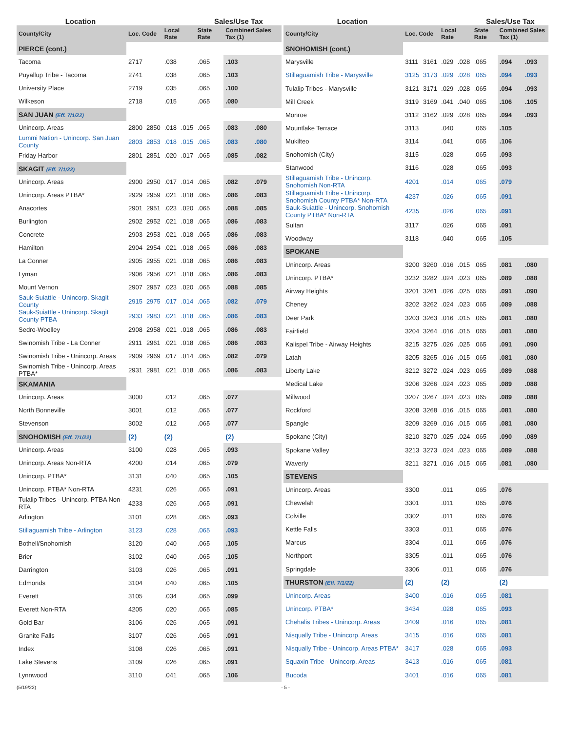| Location | | | | | Sales/Use Tax | | |
| --- | --- | --- | --- | --- | --- | --- | --- |
| County/City | Loc. Code | | Local Rate | | State Rate | Combined Sales Tax (1) | |
| PIERCE (cont.) | | | | | | | |
| Tacoma | 2717 | | .038 | | .065 | .103 | |
| Puyallup Tribe - Tacoma | 2741 | | .038 | | .065 | .103 | |
| University Place | 2719 | | .035 | | .065 | .100 | |
| Wilkeson | 2718 | | .015 | | .065 | .080 | |
| SAN JUAN (Eff. 7/1/22) | | | | | | | |
| Unincorp. Areas | 2800 | 2850 | .018 | .015 | .065 | .083 | .080 |
| Lummi Nation - Unincorp. San Juan County | 2803 | 2853 | .018 | .015 | .065 | .083 | .080 |
| Friday Harbor | 2801 | 2851 | .020 | .017 | .065 | .085 | .082 |
| SKAGIT (Eff. 7/1/22) | | | | | | | |
| Unincorp. Areas | 2900 | 2950 | .017 | .014 | .065 | .082 | .079 |
| Unincorp. Areas PTBA* | 2929 | 2959 | .021 | .018 | .065 | .086 | .083 |
| Anacortes | 2901 | 2951 | .023 | .020 | .065 | .088 | .085 |
| Burlington | 2902 | 2952 | .021 | .018 | .065 | .086 | .083 |
| Concrete | 2903 | 2953 | .021 | .018 | .065 | .086 | .083 |
| Hamilton | 2904 | 2954 | .021 | .018 | .065 | .086 | .083 |
| La Conner | 2905 | 2955 | .021 | .018 | .065 | .086 | .083 |
| Lyman | 2906 | 2956 | .021 | .018 | .065 | .086 | .083 |
| Mount Vernon | 2907 | 2957 | .023 | .020 | .065 | .088 | .085 |
| Sauk-Suiattle - Unincorp. Skagit County | 2915 | 2975 | .017 | .014 | .065 | .082 | .079 |
| Sauk-Suiattle - Unincorp. Skagit County PTBA | 2933 | 2983 | .021 | .018 | .065 | .086 | .083 |
| Sedro-Woolley | 2908 | 2958 | .021 | .018 | .065 | .086 | .083 |
| Swinomish Tribe - La Conner | 2911 | 2961 | .021 | .018 | .065 | .086 | .083 |
| Swinomish Tribe - Unincorp. Areas | 2909 | 2969 | .017 | .014 | .065 | .082 | .079 |
| Swinomish Tribe - Unincorp. Areas PTBA* | 2931 | 2981 | .021 | .018 | .065 | .086 | .083 |
| SKAMANIA | | | | | | | |
| Unincorp. Areas | 3000 | | .012 | | .065 | .077 | |
| North Bonneville | 3001 | | .012 | | .065 | .077 | |
| Stevenson | 3002 | | .012 | | .065 | .077 | |
| SNOHOMISH (Eff. 7/1/22) | (2) | | (2) | | | (2) | |
| Unincorp. Areas | 3100 | | .028 | | .065 | .093 | |
| Unincorp. Areas Non-RTA | 4200 | | .014 | | .065 | .079 | |
| Unincorp. PTBA* | 3131 | | .040 | | .065 | .105 | |
| Unincorp. PTBA* Non-RTA | 4231 | | .026 | | .065 | .091 | |
| Tulalip Tribes - Unincorp. PTBA Non-RTA | 4233 | | .026 | | .065 | .091 | |
| Arlington | 3101 | | .028 | | .065 | .093 | |
| Stillaguamish Tribe - Arlington | 3123 | | .028 | | .065 | .093 | |
| Bothell/Snohomish | 3120 | | .040 | | .065 | .105 | |
| Brier | 3102 | | .040 | | .065 | .105 | |
| Darrington | 3103 | | .026 | | .065 | .091 | |
| Edmonds | 3104 | | .040 | | .065 | .105 | |
| Everett | 3105 | | .034 | | .065 | .099 | |
| Everett Non-RTA | 4205 | | .020 | | .065 | .085 | |
| Gold Bar | 3106 | | .026 | | .065 | .091 | |
| Granite Falls | 3107 | | .026 | | .065 | .091 | |
| Index | 3108 | | .026 | | .065 | .091 | |
| Lake Stevens | 3109 | | .026 | | .065 | .091 | |
| Lynnwood | 3110 | | .041 | | .065 | .106 | |
| Location | | | | | Sales/Use Tax | | |
| --- | --- | --- | --- | --- | --- | --- | --- |
| County/City | Loc. Code | | Local Rate | | State Rate | Combined Sales Tax (1) | |
| SNOHOMISH (cont.) | | | | | | | |
| Marysville | 3111 | 3161 | .029 | .028 | .065 | .094 | .093 |
| Stillaguamish Tribe - Marysville | 3125 | 3173 | .029 | .028 | .065 | .094 | .093 |
| Tulalip Tribes - Marysville | 3121 | 3171 | .029 | .028 | .065 | .094 | .093 |
| Mill Creek | 3119 | 3169 | .041 | .040 | .065 | .106 | .105 |
| Monroe | 3112 | 3162 | .029 | .028 | .065 | .094 | .093 |
| Mountlake Terrace | 3113 | | .040 | | .065 | .105 | |
| Mukilteo | 3114 | | .041 | | .065 | .106 | |
| Snohomish (City) | 3115 | | .028 | | .065 | .093 | |
| Stanwood | 3116 | | .028 | | .065 | .093 | |
| Stillaguamish Tribe - Unincorp. Snohomish Non-RTA | 4201 | | .014 | | .065 | .079 | |
| Stillaguamish Tribe - Unincorp. Snohomish County PTBA* Non-RTA | 4237 | | .026 | | .065 | .091 | |
| Sauk-Suiattle - Unincorp. Snohomish County PTBA* Non-RTA | 4235 | | .026 | | .065 | .091 | |
| Sultan | 3117 | | .026 | | .065 | .091 | |
| Woodway | 3118 | | .040 | | .065 | .105 | |
| SPOKANE | | | | | | | |
| Unincorp. Areas | 3200 | 3260 | .016 | .015 | .065 | .081 | .080 |
| Unincorp. PTBA* | 3232 | 3282 | .024 | .023 | .065 | .089 | .088 |
| Airway Heights | 3201 | 3261 | .026 | .025 | .065 | .091 | .090 |
| Cheney | 3202 | 3262 | .024 | .023 | .065 | .089 | .088 |
| Deer Park | 3203 | 3263 | .016 | .015 | .065 | .081 | .080 |
| Fairfield | 3204 | 3264 | .016 | .015 | .065 | .081 | .080 |
| Kalispel Tribe - Airway Heights | 3215 | 3275 | .026 | .025 | .065 | .091 | .090 |
| Latah | 3205 | 3265 | .016 | .015 | .065 | .081 | .080 |
| Liberty Lake | 3212 | 3272 | .024 | .023 | .065 | .089 | .088 |
| Medical Lake | 3206 | 3266 | .024 | .023 | .065 | .089 | .088 |
| Millwood | 3207 | 3267 | .024 | .023 | .065 | .089 | .088 |
| Rockford | 3208 | 3268 | .016 | .015 | .065 | .081 | .080 |
| Spangle | 3209 | 3269 | .016 | .015 | .065 | .081 | .080 |
| Spokane (City) | 3210 | 3270 | .025 | .024 | .065 | .090 | .089 |
| Spokane Valley | 3213 | 3273 | .024 | .023 | .065 | .089 | .088 |
| Waverly | 3211 | 3271 | .016 | .015 | .065 | .081 | .080 |
| STEVENS | | | | | | | |
| Unincorp. Areas | 3300 | | .011 | | .065 | .076 | |
| Chewelah | 3301 | | .011 | | .065 | .076 | |
| Colville | 3302 | | .011 | | .065 | .076 | |
| Kettle Falls | 3303 | | .011 | | .065 | .076 | |
| Marcus | 3304 | | .011 | | .065 | .076 | |
| Northport | 3305 | | .011 | | .065 | .076 | |
| Springdale | 3306 | | .011 | | .065 | .076 | |
| THURSTON (Eff. 7/1/22) | (2) | | (2) | | | (2) | |
| Unincorp. Areas | 3400 | | .016 | | .065 | .081 | |
| Unincorp. PTBA* | 3434 | | .028 | | .065 | .093 | |
| Chehalis Tribes - Unincorp. Areas | 3409 | | .016 | | .065 | .081 | |
| Nisqually Tribe - Unincorp. Areas | 3415 | | .016 | | .065 | .081 | |
| Nisqually Tribe - Unincorp. Areas PTBA* | 3417 | | .028 | | .065 | .093 | |
| Squaxin Tribe - Unincorp. Areas | 3413 | | .016 | | .065 | .081 | |
| Bucoda | 3401 | | .016 | | .065 | .081 | |
(5/19/22) - 5 -